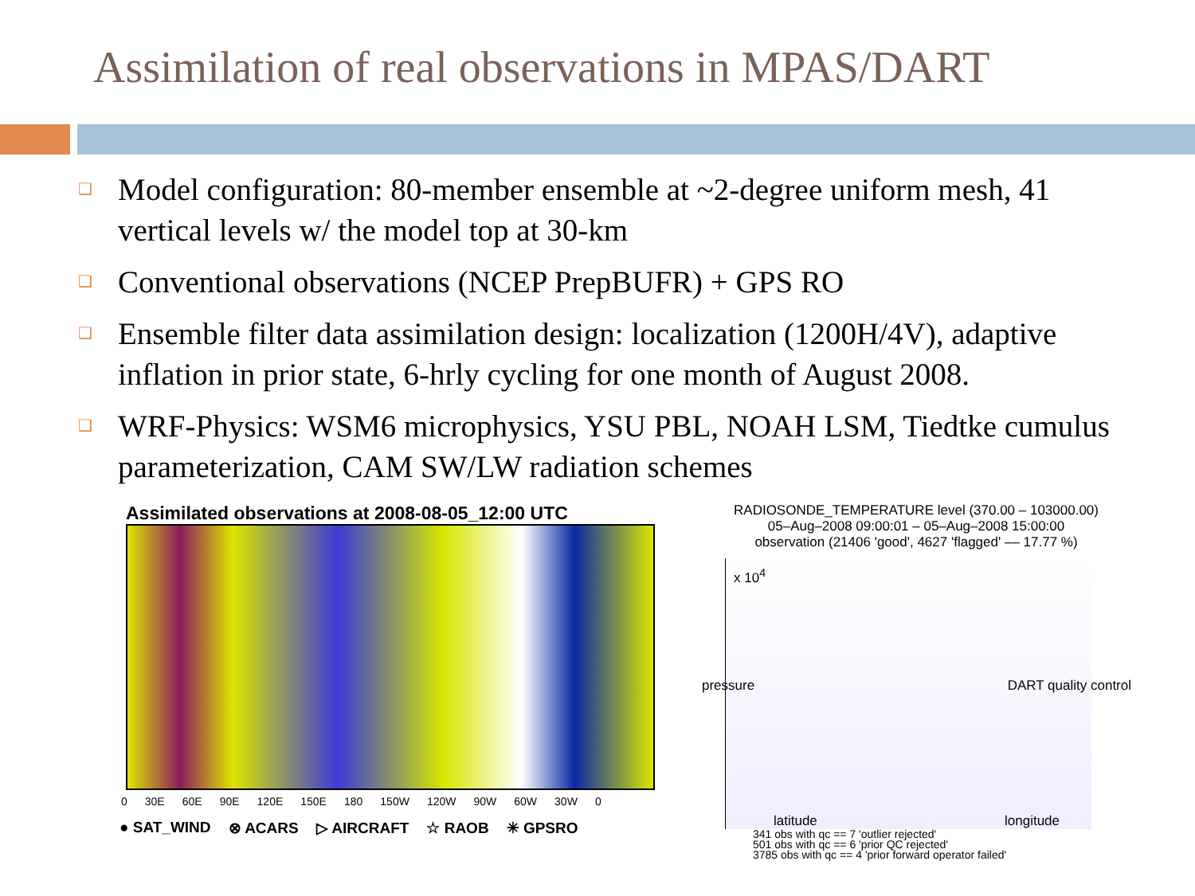Assimilation of real observations in MPAS/DART
❑ Model configuration: 80-member ensemble at ~2-degree uniform mesh, 41 vertical levels w/ the model top at 30-km
❑ Conventional observations (NCEP PrepBUFR) + GPS RO
❑ Ensemble filter data assimilation design: localization (1200H/4V), adaptive inflation in prior state, 6-hrly cycling for one month of August 2008.
❑ WRF-Physics: WSM6 microphysics, YSU PBL, NOAH LSM, Tiedtke cumulus parameterization, CAM SW/LW radiation schemes
Assimilated observations at 2008-08-05_12:00 UTC
0 30E 60E 90E 120E 150E 180 150W 120W 90W 60W 30W 0
● SAT_WIND ⊗ ACARS ▷ AIRCRAFT ☆ RAOB ✳ GPSRO
RADIOSONDE_TEMPERATURE level (370.00 – 103000.00)
05–Aug–2008 09:00:01 – 05–Aug–2008 15:00:00
observation (21406 'good', 4627 'flagged' –– 17.77 %)
x 10<sup>4</sup>
pressure DART quality control
latitude longitude
341 obs with qc == 7 'outlier rejected'
501 obs with qc == 6 'prior QC rejected'
3785 obs with qc == 4 'prior forward operator failed'